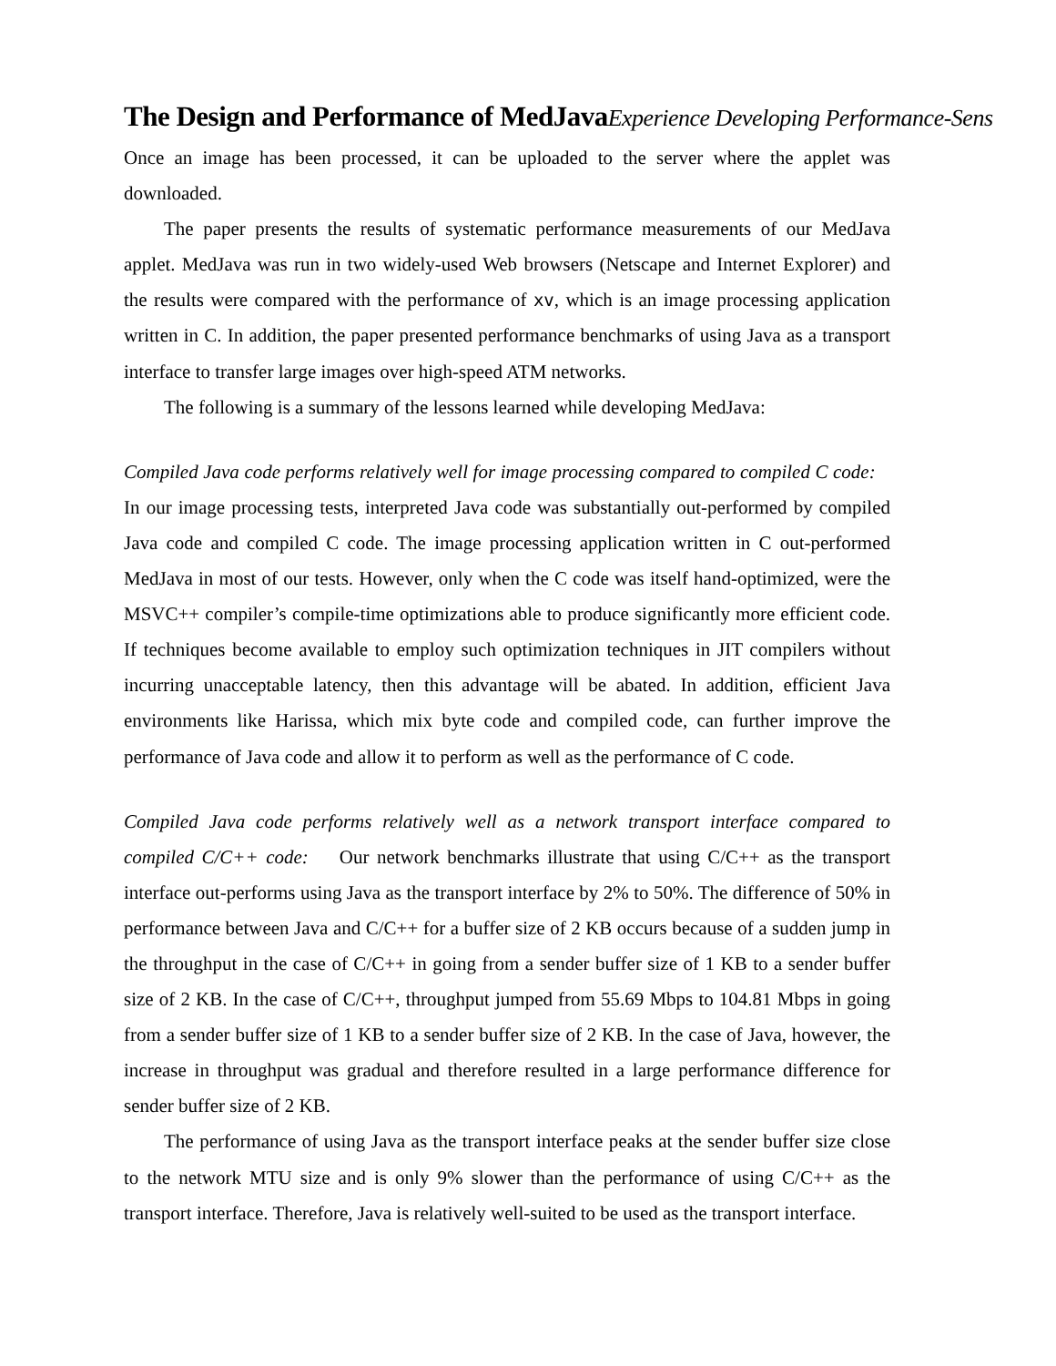The Design and Performance of MedJavaExperience Developing Performance-Sens
Once an image has been processed, it can be uploaded to the server where the applet was downloaded.
The paper presents the results of systematic performance measurements of our MedJava applet. MedJava was run in two widely-used Web browsers (Netscape and Internet Explorer) and the results were compared with the performance of xv, which is an image processing application written in C. In addition, the paper presented performance benchmarks of using Java as a transport interface to transfer large images over high-speed ATM networks.
The following is a summary of the lessons learned while developing MedJava:
Compiled Java code performs relatively well for image processing compared to compiled C code: In our image processing tests, interpreted Java code was substantially out-performed by compiled Java code and compiled C code. The image processing application written in C out-performed MedJava in most of our tests. However, only when the C code was itself hand-optimized, were the MSVC++ compiler’s compile-time optimizations able to produce significantly more efficient code. If techniques become available to employ such optimization techniques in JIT compilers without incurring unacceptable latency, then this advantage will be abated. In addition, efficient Java environments like Harissa, which mix byte code and compiled code, can further improve the performance of Java code and allow it to perform as well as the performance of C code.
Compiled Java code performs relatively well as a network transport interface compared to compiled C/C++ code: Our network benchmarks illustrate that using C/C++ as the transport interface out-performs using Java as the transport interface by 2% to 50%. The difference of 50% in performance between Java and C/C++ for a buffer size of 2 KB occurs because of a sudden jump in the throughput in the case of C/C++ in going from a sender buffer size of 1 KB to a sender buffer size of 2 KB. In the case of C/C++, throughput jumped from 55.69 Mbps to 104.81 Mbps in going from a sender buffer size of 1 KB to a sender buffer size of 2 KB. In the case of Java, however, the increase in throughput was gradual and therefore resulted in a large performance difference for sender buffer size of 2 KB.
The performance of using Java as the transport interface peaks at the sender buffer size close to the network MTU size and is only 9% slower than the performance of using C/C++ as the transport interface. Therefore, Java is relatively well-suited to be used as the transport interface.